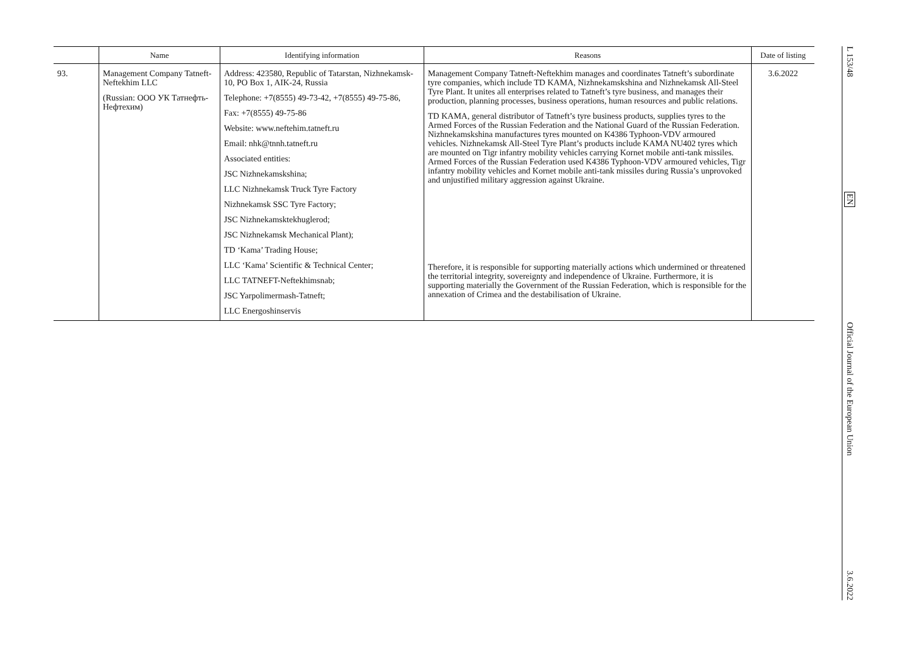| | Name | Identifying information | Reasons | Date of listing |
| --- | --- | --- | --- | --- |
| 93. | Management Company Tatneft-Neftekhim LLC (Russian: ООО УК Татнефть-Нефтехим) | Address: 423580, Republic of Tatarstan, Nizhnekamsk-10, PO Box 1, AIK-24, Russia Telephone: +7(8555) 49-73-42, +7(8555) 49-75-86, Fax: +7(8555) 49-75-86 Website: www.neftehim.tatneft.ru Email: nhk@tnnh.tatneft.ru Associated entities: JSC Nizhnekamskshina; LLC Nizhnekamsk Truck Tyre Factory Nizhnekamsk SSC Tyre Factory; JSC Nizhnekamsktekhuglerod; JSC Nizhnekamsk Mechanical Plant); TD ‘Kama’ Trading House; LLC ‘Kama’ Scientific & Technical Center; LLC TATNEFT-Neftekhimsnab; JSC Yarpolimermash-Tatneft; LLC Energoshinservis | Management Company Tatneft-Neftekhim manages and coordinates Tatneft’s subordinate tyre companies, which include TD KAMA, Nizhnekamskshina and Nizhnekamsk All-Steel Tyre Plant. It unites all enterprises related to Tatneft’s tyre business, and manages their production, planning processes, business operations, human resources and public relations. TD KAMA, general distributor of Tatneft’s tyre business products, supplies tyres to the Armed Forces of the Russian Federation and the National Guard of the Russian Federation. Nizhnekamskshina manufactures tyres mounted on K4386 Typhoon-VDV armoured vehicles. Nizhnekamsk All-Steel Tyre Plant’s products include KAMA NU402 tyres which are mounted on Tigr infantry mobility vehicles carrying Kornet mobile anti-tank missiles. Armed Forces of the Russian Federation used K4386 Typhoon-VDV armoured vehicles, Tigr infantry mobility vehicles and Kornet mobile anti-tank missiles during Russia’s unprovoked and unjustified military aggression against Ukraine. Therefore, it is responsible for supporting materially actions which undermined or threatened the territorial integrity, sovereignty and independence of Ukraine. Furthermore, it is supporting materially the Government of the Russian Federation, which is responsible for the annexation of Crimea and the destabilisation of Ukraine. | 3.6.2022 |
L 153/48
EN
Official Journal of the European Union
3.6.2022